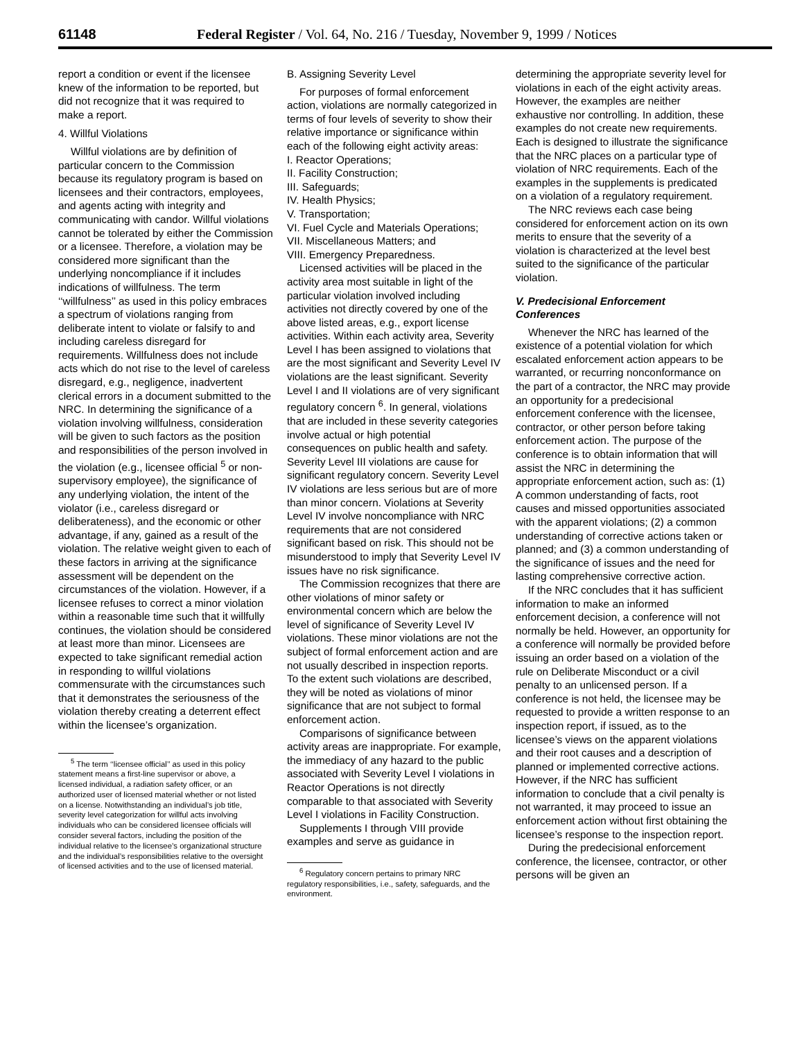61148 Federal Register / Vol. 64, No. 216 / Tuesday, November 9, 1999 / Notices
report a condition or event if the licensee knew of the information to be reported, but did not recognize that it was required to make a report.
4. Willful Violations
Willful violations are by definition of particular concern to the Commission because its regulatory program is based on licensees and their contractors, employees, and agents acting with integrity and communicating with candor. Willful violations cannot be tolerated by either the Commission or a licensee. Therefore, a violation may be considered more significant than the underlying noncompliance if it includes indications of willfulness. The term ‘‘willfulness’’ as used in this policy embraces a spectrum of violations ranging from deliberate intent to violate or falsify to and including careless disregard for requirements. Willfulness does not include acts which do not rise to the level of careless disregard, e.g., negligence, inadvertent clerical errors in a document submitted to the NRC. In determining the significance of a violation involving willfulness, consideration will be given to such factors as the position and responsibilities of the person involved in the violation (e.g., licensee official <sup>5</sup> or non-supervisory employee), the significance of any underlying violation, the intent of the violator (i.e., careless disregard or deliberateness), and the economic or other advantage, if any, gained as a result of the violation. The relative weight given to each of these factors in arriving at the significance assessment will be dependent on the circumstances of the violation. However, if a licensee refuses to correct a minor violation within a reasonable time such that it willfully continues, the violation should be considered at least more than minor. Licensees are expected to take significant remedial action in responding to willful violations commensurate with the circumstances such that it demonstrates the seriousness of the violation thereby creating a deterrent effect within the licensee’s organization.
<sup>5</sup> The term ‘‘licensee official’’ as used in this policy statement means a first-line supervisor or above, a licensed individual, a radiation safety officer, or an authorized user of licensed material whether or not listed on a license. Notwithstanding an individual’s job title, severity level categorization for willful acts involving individuals who can be considered licensee officials will consider several factors, including the position of the individual relative to the licensee’s organizational structure and the individual’s responsibilities relative to the oversight of licensed activities and to the use of licensed material.
B. Assigning Severity Level
For purposes of formal enforcement action, violations are normally categorized in terms of four levels of severity to show their relative importance or significance within each of the following eight activity areas:
I. Reactor Operations;
II. Facility Construction;
III. Safeguards;
IV. Health Physics;
V. Transportation;
VI. Fuel Cycle and Materials Operations;
VII. Miscellaneous Matters; and
VIII. Emergency Preparedness.
Licensed activities will be placed in the activity area most suitable in light of the particular violation involved including activities not directly covered by one of the above listed areas, e.g., export license activities. Within each activity area, Severity Level I has been assigned to violations that are the most significant and Severity Level IV violations are the least significant. Severity Level I and II violations are of very significant regulatory concern <sup>6</sup>. In general, violations that are included in these severity categories involve actual or high potential consequences on public health and safety. Severity Level III violations are cause for significant regulatory concern. Severity Level IV violations are less serious but are of more than minor concern. Violations at Severity Level IV involve noncompliance with NRC requirements that are not considered significant based on risk. This should not be misunderstood to imply that Severity Level IV issues have no risk significance.
The Commission recognizes that there are other violations of minor safety or environmental concern which are below the level of significance of Severity Level IV violations. These minor violations are not the subject of formal enforcement action and are not usually described in inspection reports. To the extent such violations are described, they will be noted as violations of minor significance that are not subject to formal enforcement action.
Comparisons of significance between activity areas are inappropriate. For example, the immediacy of any hazard to the public associated with Severity Level I violations in Reactor Operations is not directly comparable to that associated with Severity Level I violations in Facility Construction.
Supplements I through VIII provide examples and serve as guidance in
<sup>6</sup> Regulatory concern pertains to primary NRC regulatory responsibilities, i.e., safety, safeguards, and the environment.
determining the appropriate severity level for violations in each of the eight activity areas. However, the examples are neither exhaustive nor controlling. In addition, these examples do not create new requirements. Each is designed to illustrate the significance that the NRC places on a particular type of violation of NRC requirements. Each of the examples in the supplements is predicated on a violation of a regulatory requirement.
The NRC reviews each case being considered for enforcement action on its own merits to ensure that the severity of a violation is characterized at the level best suited to the significance of the particular violation.
V. Predecisional Enforcement Conferences
Whenever the NRC has learned of the existence of a potential violation for which escalated enforcement action appears to be warranted, or recurring nonconformance on the part of a contractor, the NRC may provide an opportunity for a predecisional enforcement conference with the licensee, contractor, or other person before taking enforcement action. The purpose of the conference is to obtain information that will assist the NRC in determining the appropriate enforcement action, such as: (1) A common understanding of facts, root causes and missed opportunities associated with the apparent violations; (2) a common understanding of corrective actions taken or planned; and (3) a common understanding of the significance of issues and the need for lasting comprehensive corrective action.
If the NRC concludes that it has sufficient information to make an informed enforcement decision, a conference will not normally be held. However, an opportunity for a conference will normally be provided before issuing an order based on a violation of the rule on Deliberate Misconduct or a civil penalty to an unlicensed person. If a conference is not held, the licensee may be requested to provide a written response to an inspection report, if issued, as to the licensee’s views on the apparent violations and their root causes and a description of planned or implemented corrective actions. However, if the NRC has sufficient information to conclude that a civil penalty is not warranted, it may proceed to issue an enforcement action without first obtaining the licensee’s response to the inspection report.
During the predecisional enforcement conference, the licensee, contractor, or other persons will be given an